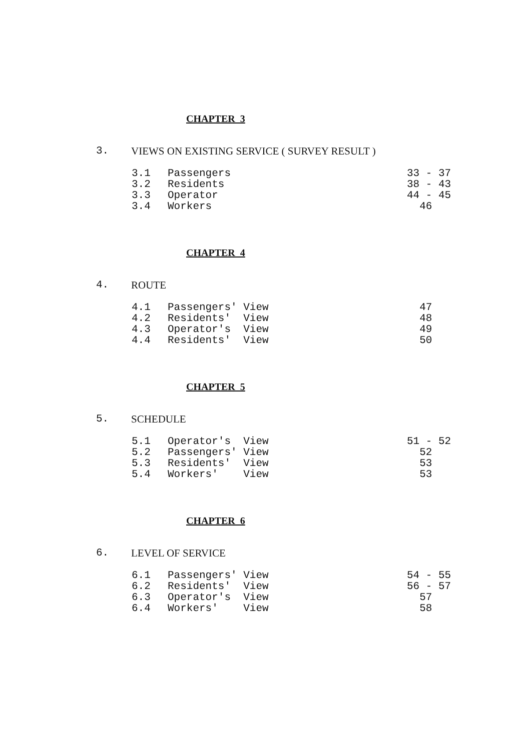CHAPTER 3
3. VIEWS ON EXISTING SERVICE ( SURVEY RESULT )
3.1 Passengers 33 - 37
3.2 Residents 38 - 43
3.3 Operator 44 - 45
3.4 Workers 46
CHAPTER 4
4. ROUTE
4.1 Passengers' View 47
4.2 Residents' View 48
4.3 Operator's View 49
4.4 Residents' View 50
CHAPTER 5
5. SCHEDULE
5.1 Operator's View 51 - 52
5.2 Passengers' View 52
5.3 Residents' View 53
5.4 Workers' View 53
CHAPTER 6
6. LEVEL OF SERVICE
6.1 Passengers' View 54 - 55
6.2 Residents' View 56 - 57
6.3 Operator's View 57
6.4 Workers' View 58